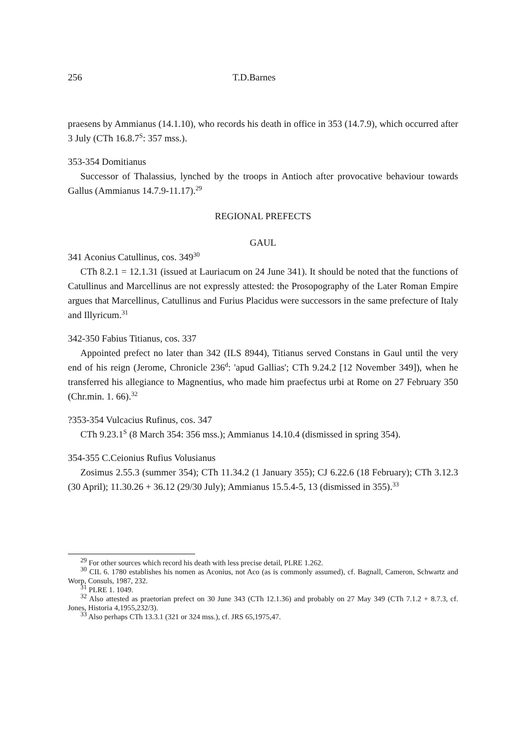256 T.D.Barnes
praesens by Ammianus (14.1.10), who records his death in office in 353 (14.7.9), which occurred after 3 July (CTh 16.8.7<sup>S</sup>: 357 mss.).
353-354 Domitianus
Successor of Thalassius, lynched by the troops in Antioch after provocative behaviour towards Gallus (Ammianus 14.7.9-11.17).<sup>29</sup>
REGIONAL PREFECTS
GAUL
341 Aconius Catullinus, cos. 349<sup>30</sup>
CTh 8.2.1 = 12.1.31 (issued at Lauriacum on 24 June 341). It should be noted that the functions of Catullinus and Marcellinus are not expressly attested: the Prosopography of the Later Roman Empire argues that Marcellinus, Catullinus and Furius Placidus were successors in the same prefecture of Italy and Illyricum.<sup>31</sup>
342-350 Fabius Titianus, cos. 337
Appointed prefect no later than 342 (ILS 8944), Titianus served Constans in Gaul until the very end of his reign (Jerome, Chronicle 236<sup>d</sup>: 'apud Gallias'; CTh 9.24.2 [12 November 349]), when he transferred his allegiance to Magnentius, who made him praefectus urbi at Rome on 27 February 350 (Chr.min. 1. 66).<sup>32</sup>
?353-354 Vulcacius Rufinus, cos. 347
CTh 9.23.1<sup>S</sup> (8 March 354: 356 mss.); Ammianus 14.10.4 (dismissed in spring 354).
354-355 C.Ceionius Rufius Volusianus
Zosimus 2.55.3 (summer 354); CTh 11.34.2 (1 January 355); CJ 6.22.6 (18 February); CTh 3.12.3 (30 April); 11.30.26 + 36.12 (29/30 July); Ammianus 15.5.4-5, 13 (dismissed in 355).<sup>33</sup>
<sup>29</sup> For other sources which record his death with less precise detail, PLRE 1.262.
<sup>30</sup> CIL 6. 1780 establishes his nomen as Aconius, not Aco (as is commonly assumed), cf. Bagnall, Cameron, Schwartz and Worp, Consuls, 1987, 232.
<sup>31</sup> PLRE 1. 1049.
<sup>32</sup> Also attested as praetorian prefect on 30 June 343 (CTh 12.1.36) and probably on 27 May 349 (CTh 7.1.2 + 8.7.3, cf. Jones, Historia 4,1955,232/3).
<sup>33</sup> Also perhaps CTh 13.3.1 (321 or 324 mss.), cf. JRS 65,1975,47.